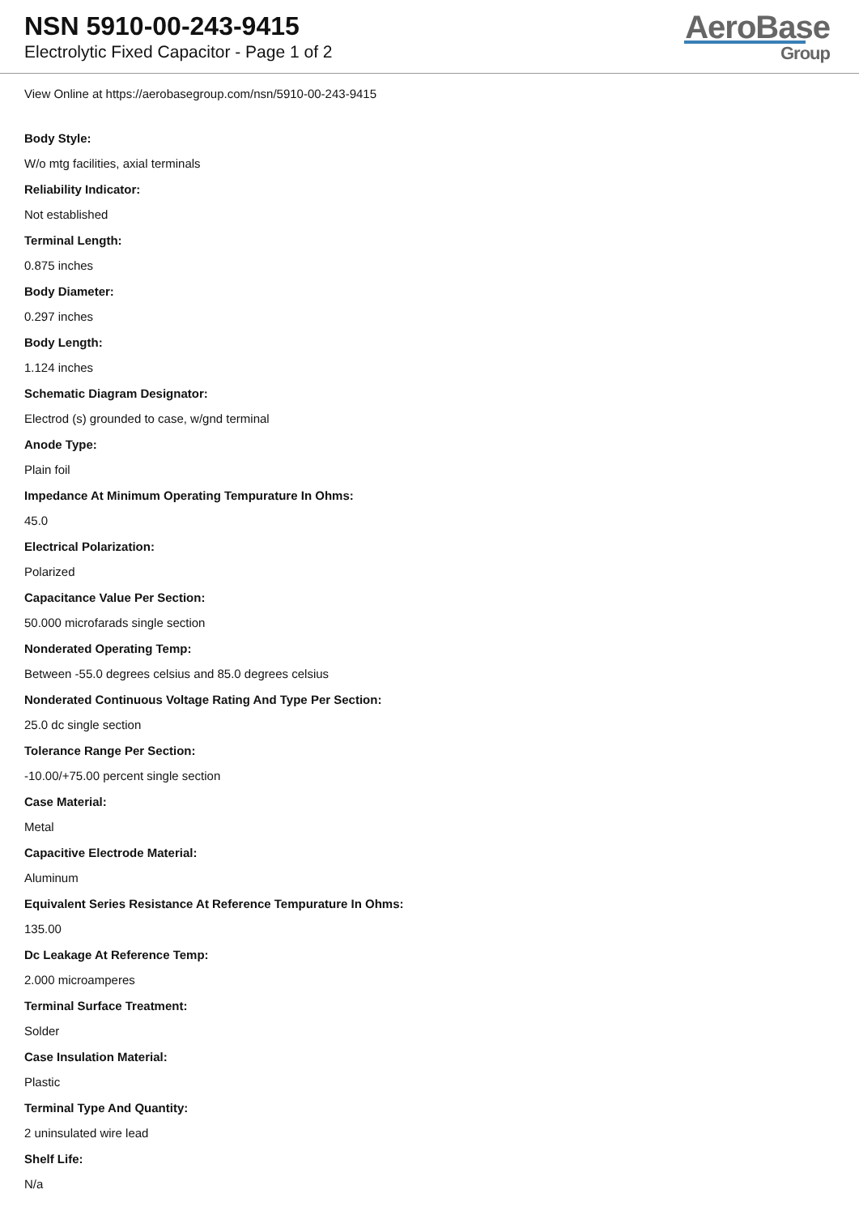NSN 5910-00-243-9415
Electrolytic Fixed Capacitor - Page 1 of 2
AeroBase
Group
View Online at https://aerobasegroup.com/nsn/5910-00-243-9415
Body Style:
W/o mtg facilities, axial terminals
Reliability Indicator:
Not established
Terminal Length:
0.875 inches
Body Diameter:
0.297 inches
Body Length:
1.124 inches
Schematic Diagram Designator:
Electrod (s) grounded to case, w/gnd terminal
Anode Type:
Plain foil
Impedance At Minimum Operating Tempurature In Ohms:
45.0
Electrical Polarization:
Polarized
Capacitance Value Per Section:
50.000 microfarads single section
Nonderated Operating Temp:
Between -55.0 degrees celsius and 85.0 degrees celsius
Nonderated Continuous Voltage Rating And Type Per Section:
25.0 dc single section
Tolerance Range Per Section:
-10.00/+75.00 percent single section
Case Material:
Metal
Capacitive Electrode Material:
Aluminum
Equivalent Series Resistance At Reference Tempurature In Ohms:
135.00
Dc Leakage At Reference Temp:
2.000 microamperes
Terminal Surface Treatment:
Solder
Case Insulation Material:
Plastic
Terminal Type And Quantity:
2 uninsulated wire lead
Shelf Life:
N/a